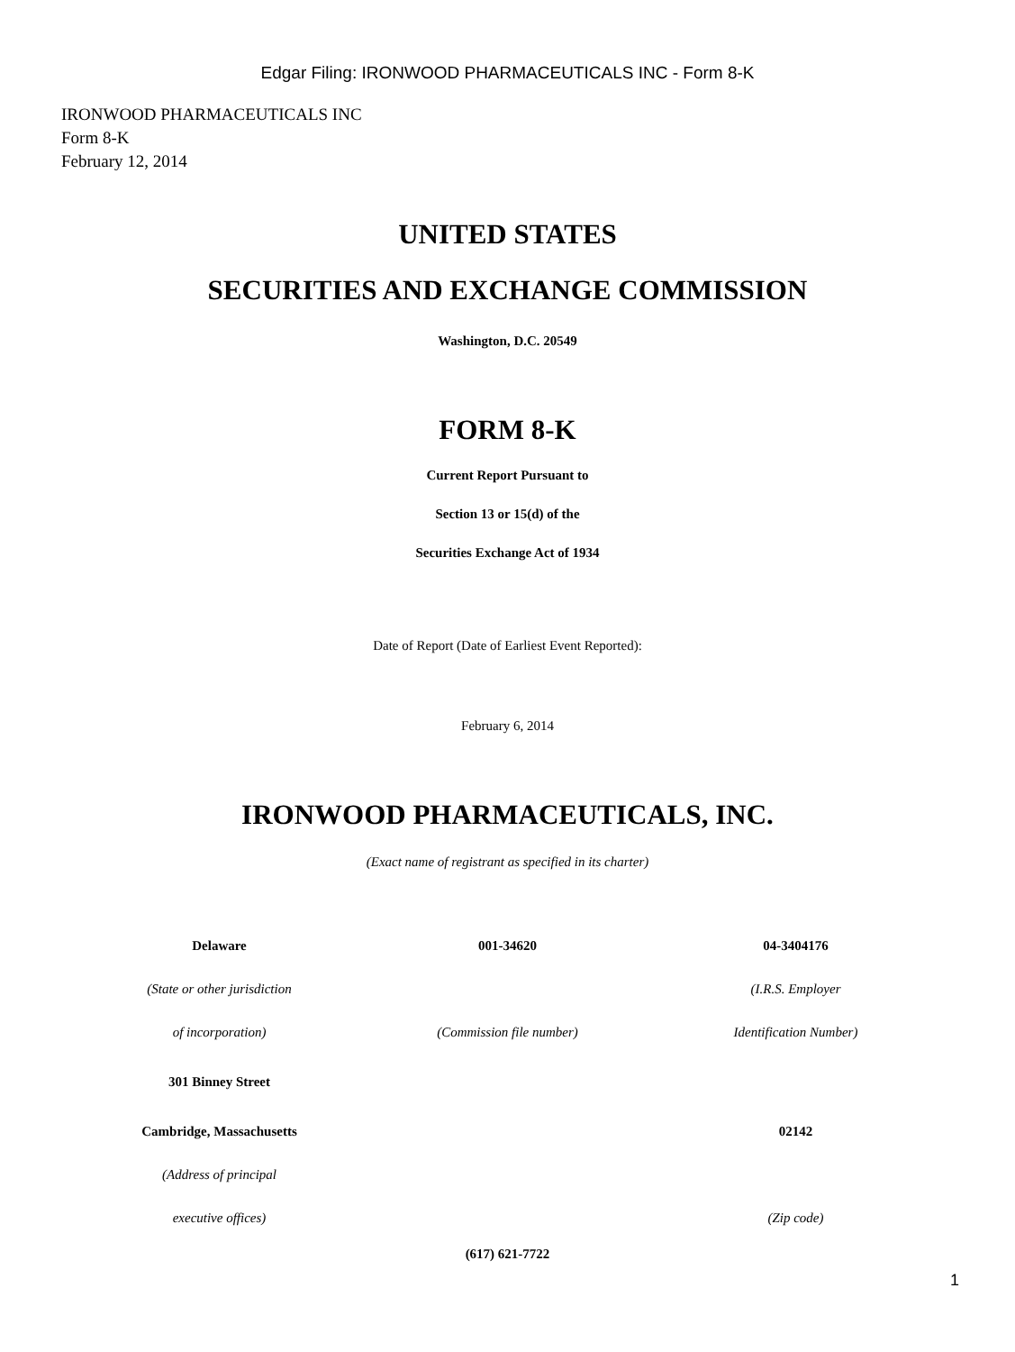Edgar Filing: IRONWOOD PHARMACEUTICALS INC - Form 8-K
IRONWOOD PHARMACEUTICALS INC
Form 8-K
February 12, 2014
UNITED STATES
SECURITIES AND EXCHANGE COMMISSION
Washington, D.C. 20549
FORM 8-K
Current Report Pursuant to
Section 13 or 15(d) of the
Securities Exchange Act of 1934
Date of Report (Date of Earliest Event Reported):
February 6, 2014
IRONWOOD PHARMACEUTICALS, INC.
(Exact name of registrant as specified in its charter)
| Delaware | 001-34620 | 04-3404176 |
| (State or other jurisdiction | | (I.R.S. Employer |
| of incorporation) | (Commission file number) | Identification Number) |
| 301 Binney Street | | |
| Cambridge, Massachusetts | | 02142 |
| (Address of principal | | |
| executive offices) | | (Zip code) |
(617) 621-7722
1